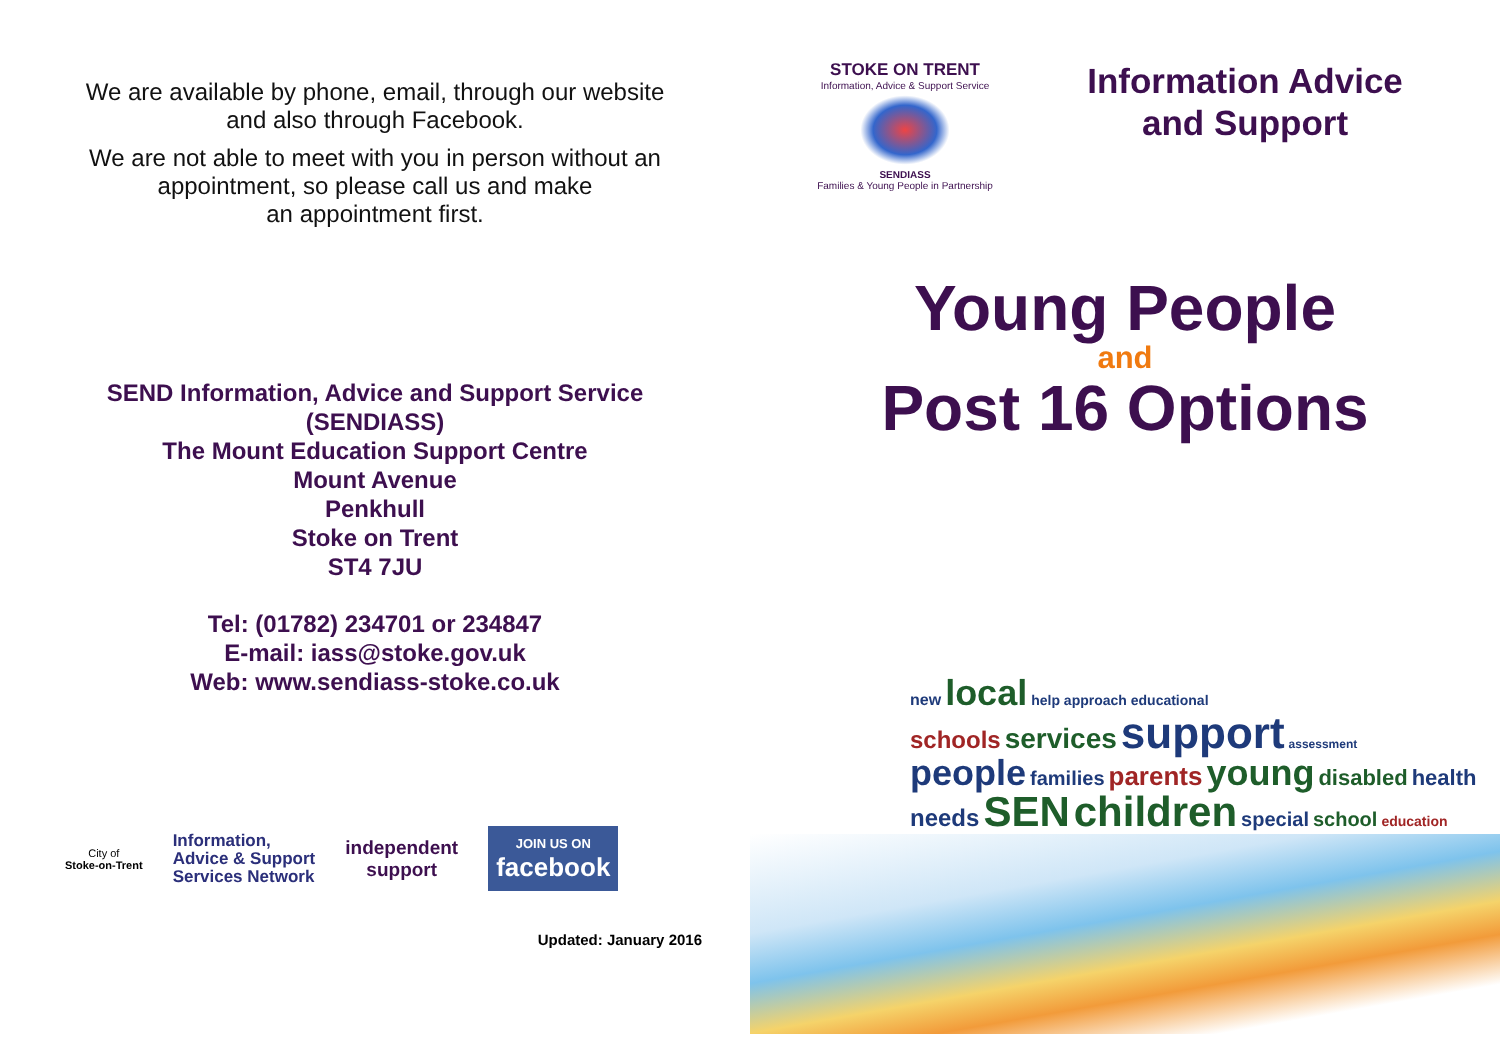We are available by phone, email, through our website
and also through Facebook.
We are not able to meet with you in person without an
appointment, so please call us and make
an appointment first.
SEND Information, Advice and Support Service
(SENDIASS)
The Mount Education Support Centre
Mount Avenue
Penkhull
Stoke on Trent
ST4 7JU
Tel: (01782) 234701 or 234847
E-mail: iass@stoke.gov.uk
Web: www.sendiass-stoke.co.uk
City of
Stoke-on-Trent
Information,
Advice & Support
Services Network
independent
support
JOIN US ON
facebook
Updated: January 2016
STOKE ON TRENT
Information, Advice & Support Service
SENDIASS
Families & Young People in Partnership
Information Advice
and Support
Young People
and
Post 16 Options
new local help approach educational
schools services support assessment
people families parents young disabled health
needs SEN children special school education